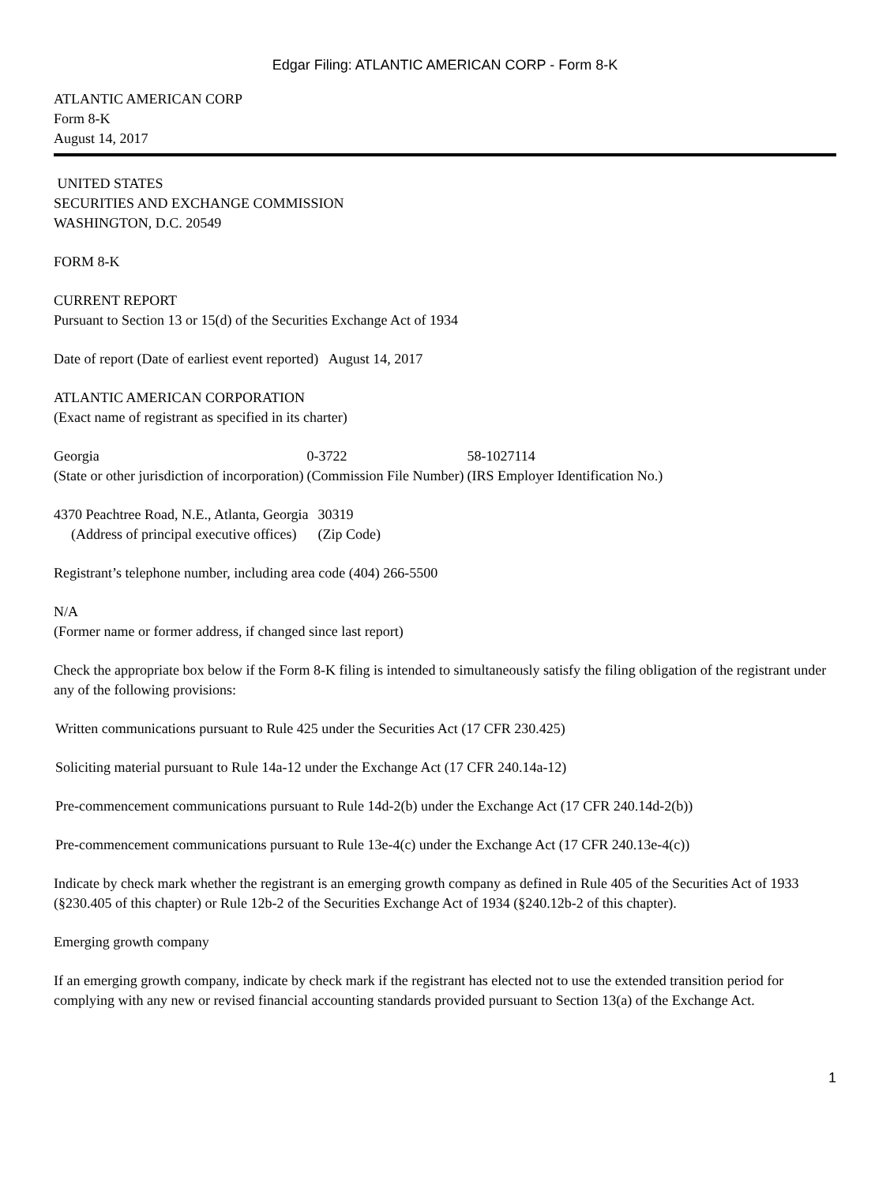Edgar Filing: ATLANTIC AMERICAN CORP - Form 8-K
ATLANTIC AMERICAN CORP
Form 8-K
August 14, 2017
UNITED STATES
SECURITIES AND EXCHANGE COMMISSION
WASHINGTON, D.C. 20549
FORM 8-K
CURRENT REPORT
Pursuant to Section 13 or 15(d) of the Securities Exchange Act of 1934
Date of report (Date of earliest event reported) August 14, 2017
ATLANTIC AMERICAN CORPORATION
(Exact name of registrant as specified in its charter)
| Georgia | 0-3722 | 58-1027114 |
| (State or other jurisdiction of incorporation) | (Commission File Number) | (IRS Employer Identification No.) |
| 4370 Peachtree Road, N.E., Atlanta, Georgia | 30319 |
| (Address of principal executive offices) | (Zip Code) |
Registrant’s telephone number, including area code (404) 266-5500
N/A
(Former name or former address, if changed since last report)
Check the appropriate box below if the Form 8-K filing is intended to simultaneously satisfy the filing obligation of the registrant under any of the following provisions:
Written communications pursuant to Rule 425 under the Securities Act (17 CFR 230.425)
Soliciting material pursuant to Rule 14a-12 under the Exchange Act (17 CFR 240.14a-12)
Pre-commencement communications pursuant to Rule 14d-2(b) under the Exchange Act (17 CFR 240.14d-2(b))
Pre-commencement communications pursuant to Rule 13e-4(c) under the Exchange Act (17 CFR 240.13e-4(c))
Indicate by check mark whether the registrant is an emerging growth company as defined in Rule 405 of the Securities Act of 1933 (§230.405 of this chapter) or Rule 12b-2 of the Securities Exchange Act of 1934 (§240.12b-2 of this chapter).
Emerging growth company
If an emerging growth company, indicate by check mark if the registrant has elected not to use the extended transition period for complying with any new or revised financial accounting standards provided pursuant to Section 13(a) of the Exchange Act.
1